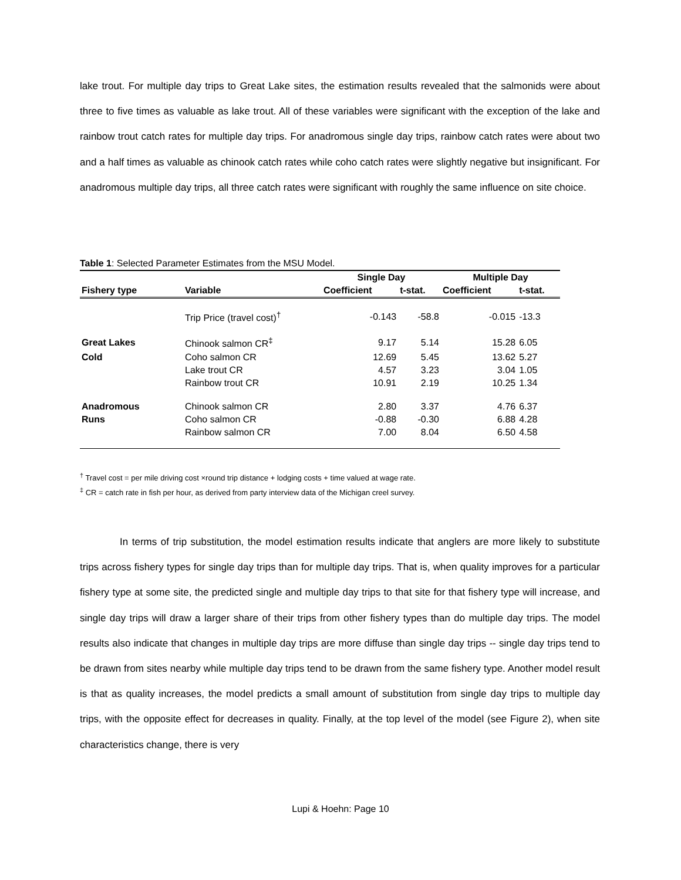lake trout. For multiple day trips to Great Lake sites, the estimation results revealed that the salmonids were about three to five times as valuable as lake trout. All of these variables were significant with the exception of the lake and rainbow trout catch rates for multiple day trips. For anadromous single day trips, rainbow catch rates were about two and a half times as valuable as chinook catch rates while coho catch rates were slightly negative but insignificant. For anadromous multiple day trips, all three catch rates were significant with roughly the same influence on site choice.
Table 1: Selected Parameter Estimates from the MSU Model.
| | | Single Day | | Multiple Day | |
| --- | --- | --- | --- | --- | --- |
| Fishery type | Variable | Coefficient | t-stat. | Coefficient | t-stat. |
| | Trip Price (travel cost)<sup>†</sup> | -0.143 | -58.8 | -0.015 | -13.3 |
| Great Lakes | Chinook salmon CR<sup>‡</sup> | 9.17 | 5.14 | 15.28 | 6.05 |
| Cold | Coho salmon CR | 12.69 | 5.45 | 13.62 | 5.27 |
| | Lake trout CR | 4.57 | 3.23 | 3.04 | 1.05 |
| | Rainbow trout CR | 10.91 | 2.19 | 10.25 | 1.34 |
| Anadromous | Chinook salmon CR | 2.80 | 3.37 | 4.76 | 6.37 |
| Runs | Coho salmon CR | -0.88 | -0.30 | 6.88 | 4.28 |
| | Rainbow salmon CR | 7.00 | 8.04 | 6.50 | 4.58 |
<sup>†</sup> Travel cost = per mile driving cost ×round trip distance + lodging costs + time valued at wage rate.
<sup>‡</sup> CR = catch rate in fish per hour, as derived from party interview data of the Michigan creel survey.
In terms of trip substitution, the model estimation results indicate that anglers are more likely to substitute trips across fishery types for single day trips than for multiple day trips. That is, when quality improves for a particular fishery type at some site, the predicted single and multiple day trips to that site for that fishery type will increase, and single day trips will draw a larger share of their trips from other fishery types than do multiple day trips. The model results also indicate that changes in multiple day trips are more diffuse than single day trips -- single day trips tend to be drawn from sites nearby while multiple day trips tend to be drawn from the same fishery type. Another model result is that as quality increases, the model predicts a small amount of substitution from single day trips to multiple day trips, with the opposite effect for decreases in quality. Finally, at the top level of the model (see Figure 2), when site characteristics change, there is very
Lupi & Hoehn: Page 10